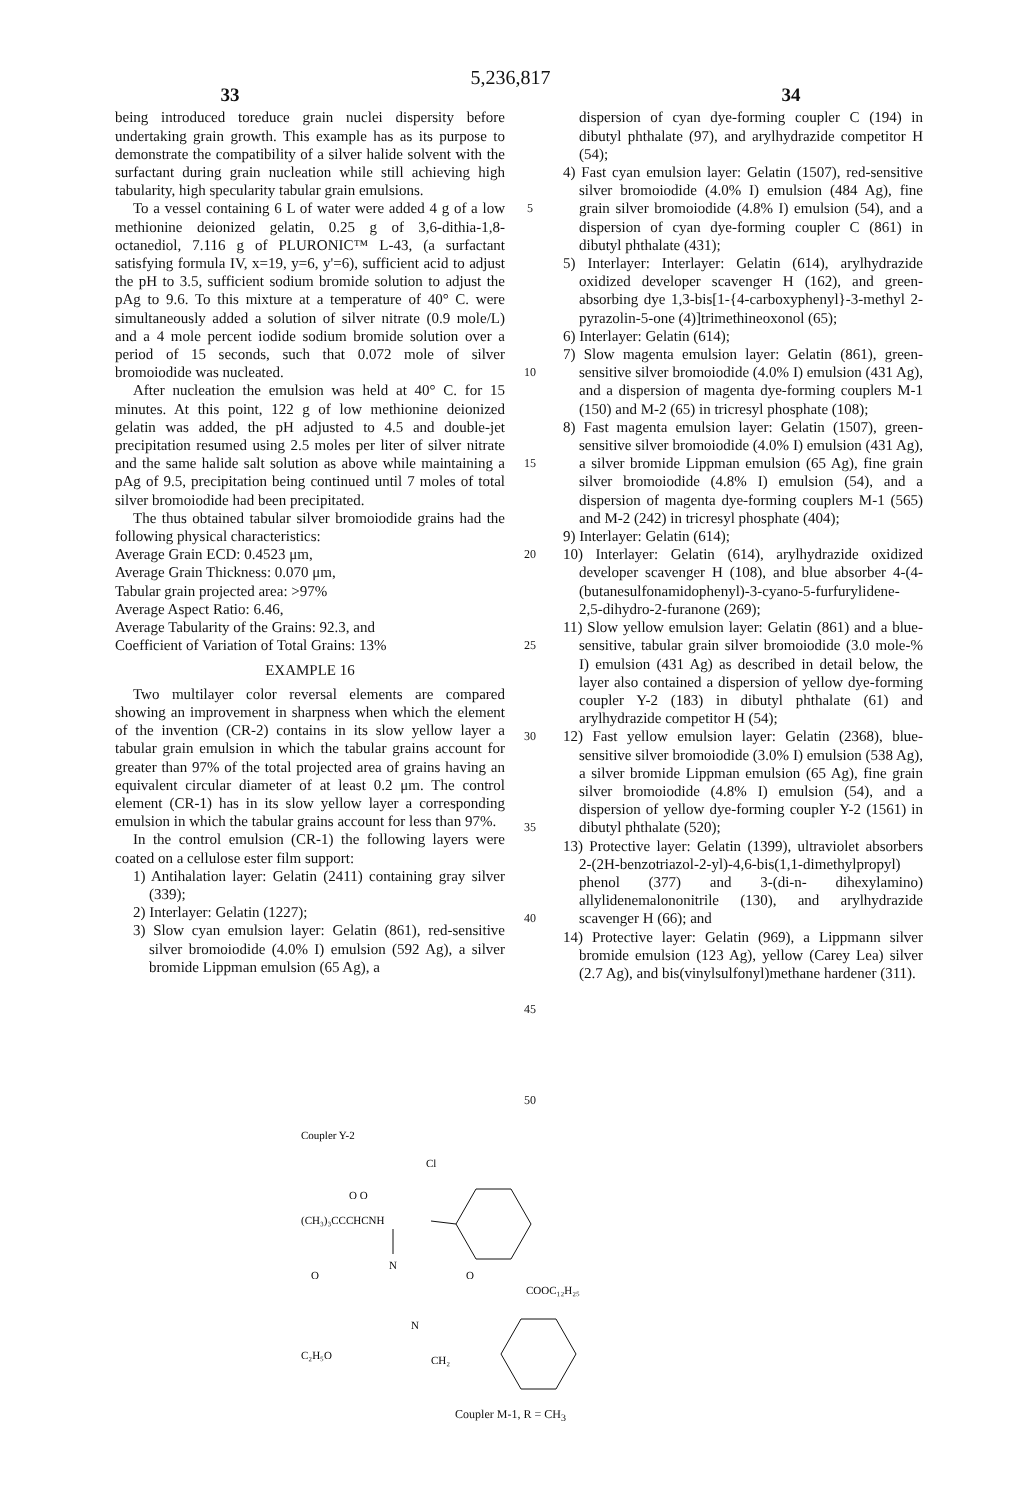5,236,817
33 34
being introduced toreduce grain nuclei dispersity before undertaking grain growth. This example has as its purpose to demonstrate the compatibility of a silver halide solvent with the surfactant during grain nucleation while still achieving high tabularity, high specularity tabular grain emulsions.
To a vessel containing 6 L of water were added 4 g of a low methionine deionized gelatin, 0.25 g of 3,6-dithia-1,8-octanediol, 7.116 g of PLURONIC™ L-43, (a surfactant satisfying formula IV, x=19, y=6, y'=6), sufficient acid to adjust the pH to 3.5, sufficient sodium bromide solution to adjust the pAg to 9.6. To this mixture at a temperature of 40° C. were simultaneously added a solution of silver nitrate (0.9 mole/L) and a 4 mole percent iodide sodium bromide solution over a period of 15 seconds, such that 0.072 mole of silver bromoiodide was nucleated.
After nucleation the emulsion was held at 40° C. for 15 minutes. At this point, 122 g of low methionine deionized gelatin was added, the pH adjusted to 4.5 and double-jet precipitation resumed using 2.5 moles per liter of silver nitrate and the same halide salt solution as above while maintaining a pAg of 9.5, precipitation being continued until 7 moles of total silver bromoiodide had been precipitated.
The thus obtained tabular silver bromoiodide grains had the following physical characteristics:
Average Grain ECD: 0.4523 μm,
Average Grain Thickness: 0.070 μm,
Tabular grain projected area: >97%
Average Aspect Ratio: 6.46,
Average Tabularity of the Grains: 92.3, and
Coefficient of Variation of Total Grains: 13%
EXAMPLE 16
Two multilayer color reversal elements are compared showing an improvement in sharpness when which the element of the invention (CR-2) contains in its slow yellow layer a tabular grain emulsion in which the tabular grains account for greater than 97% of the total projected area of grains having an equivalent circular diameter of at least 0.2 μm. The control element (CR-1) has in its slow yellow layer a corresponding emulsion in which the tabular grains account for less than 97%.
In the control emulsion (CR-1) the following layers were coated on a cellulose ester film support:
1) Antihalation layer: Gelatin (2411) containing gray silver (339);
2) Interlayer: Gelatin (1227);
3) Slow cyan emulsion layer: Gelatin (861), red-sensitive silver bromoiodide (4.0% I) emulsion (592 Ag), a silver bromide Lippman emulsion (65 Ag), a
5
10
15
20
25
30
35
40
45
50
dispersion of cyan dye-forming coupler C (194) in dibutyl phthalate (97), and arylhydrazide competitor H (54);
4) Fast cyan emulsion layer: Gelatin (1507), red-sensitive silver bromoiodide (4.0% I) emulsion (484 Ag), fine grain silver bromoiodide (4.8% I) emulsion (54), and a dispersion of cyan dye-forming coupler C (861) in dibutyl phthalate (431);
5) Interlayer: Interlayer: Gelatin (614), arylhydrazide oxidized developer scavenger H (162), and green-absorbing dye 1,3-bis[1-{4-carboxyphenyl}-3-methyl 2-pyrazolin-5-one (4)]trimethineoxonol (65);
6) Interlayer: Gelatin (614);
7) Slow magenta emulsion layer: Gelatin (861), green-sensitive silver bromoiodide (4.0% I) emulsion (431 Ag), and a dispersion of magenta dye-forming couplers M-1 (150) and M-2 (65) in tricresyl phosphate (108);
8) Fast magenta emulsion layer: Gelatin (1507), green-sensitive silver bromoiodide (4.0% I) emulsion (431 Ag), a silver bromide Lippman emulsion (65 Ag), fine grain silver bromoiodide (4.8% I) emulsion (54), and a dispersion of magenta dye-forming couplers M-1 (565) and M-2 (242) in tricresyl phosphate (404);
9) Interlayer: Gelatin (614);
10) Interlayer: Gelatin (614), arylhydrazide oxidized developer scavenger H (108), and blue absorber 4-(4-(butanesulfonamidophenyl)-3-cyano-5-furfurylidene-2,5-dihydro-2-furanone (269);
11) Slow yellow emulsion layer: Gelatin (861) and a blue-sensitive, tabular grain silver bromoiodide (3.0 mole-% I) emulsion (431 Ag) as described in detail below, the layer also contained a dispersion of yellow dye-forming coupler Y-2 (183) in dibutyl phthalate (61) and arylhydrazide competitor H (54);
12) Fast yellow emulsion layer: Gelatin (2368), blue-sensitive silver bromoiodide (3.0% I) emulsion (538 Ag), a silver bromide Lippman emulsion (65 Ag), fine grain silver bromoiodide (4.8% I) emulsion (54), and a dispersion of yellow dye-forming coupler Y-2 (1561) in dibutyl phthalate (520);
13) Protective layer: Gelatin (1399), ultraviolet absorbers 2-(2H-benzotriazol-2-yl)-4,6-bis(1,1-dimethylpropyl) phenol (377) and 3-(di-n- dihexylamino) allylidenemalononitrile (130), and arylhydrazide scavenger H (66); and
14) Protective layer: Gelatin (969), a Lippmann silver bromide emulsion (123 Ag), yellow (Carey Lea) silver (2.7 Ag), and bis(vinylsulfonyl)methane hardener (311).
Coupler Y-2
Cl
O O
(CH₃)₃CCCHCNH
N
O
O
COOC₁₂H₂₅
N
C₂H₅O
CH₂
Coupler M-1, R = CH<sub>3</sub>